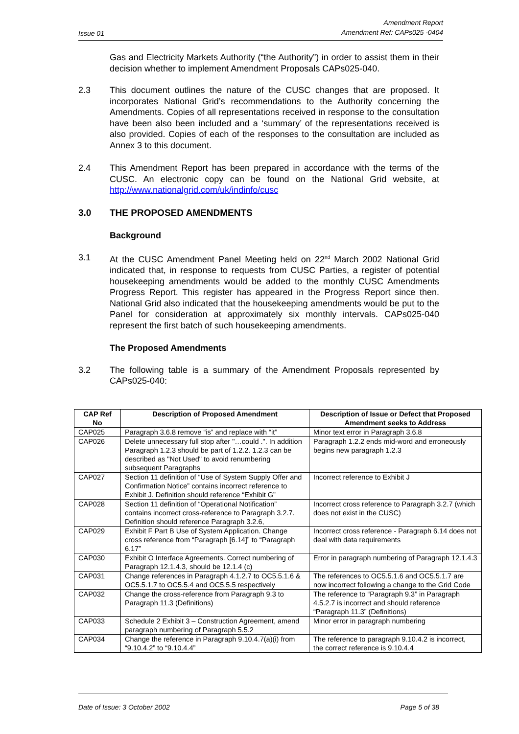Issue 01
Amendment Report
Amendment Ref: CAPs025 -0404
Gas and Electricity Markets Authority (“the Authority”) in order to assist them in their decision whether to implement Amendment Proposals CAPs025-040.
2.3 This document outlines the nature of the CUSC changes that are proposed. It incorporates National Grid’s recommendations to the Authority concerning the Amendments. Copies of all representations received in response to the consultation have been also been included and a ‘summary’ of the representations received is also provided. Copies of each of the responses to the consultation are included as Annex 3 to this document.
2.4 This Amendment Report has been prepared in accordance with the terms of the CUSC. An electronic copy can be found on the National Grid website, at http://www.nationalgrid.com/uk/indinfo/cusc
3.0 THE PROPOSED AMENDMENTS
Background
3.1 At the CUSC Amendment Panel Meeting held on 22<sup>nd</sup> March 2002 National Grid indicated that, in response to requests from CUSC Parties, a register of potential housekeeping amendments would be added to the monthly CUSC Amendments Progress Report. This register has appeared in the Progress Report since then. National Grid also indicated that the housekeeping amendments would be put to the Panel for consideration at approximately six monthly intervals. CAPs025-040 represent the first batch of such housekeeping amendments.
The Proposed Amendments
3.2 The following table is a summary of the Amendment Proposals represented by CAPs025-040:
| CAP Ref No | Description of Proposed Amendment | Description of Issue or Defect that Proposed Amendment seeks to Address |
| --- | --- | --- |
| CAP025 | Paragraph 3.6.8 remove “is” and replace with “it” | Minor text error in Paragraph 3.6.8 |
| CAP026 | Delete unnecessary full stop after "…could .". In addition Paragraph 1.2.3 should be part of 1.2.2. 1.2.3 can be described as "Not Used" to avoid renumbering subsequent Paragraphs | Paragraph 1.2.2 ends mid-word and erroneously begins new paragraph 1.2.3 |
| CAP027 | Section 11 definition of “Use of System Supply Offer and Confirmation Notice” contains incorrect reference to Exhibit J. Definition should reference “Exhibit G” | Incorrect reference to Exhibit J |
| CAP028 | Section 11 definition of “Operational Notification” contains incorrect cross-reference to Paragraph 3.2.7. Definition should reference Paragraph 3.2.6, | Incorrect cross reference to Paragraph 3.2.7 (which does not exist in the CUSC) |
| CAP029 | Exhibit F Part B Use of System Application. Change cross reference from “Paragraph [6.14]” to “Paragraph 6.17” | Incorrect cross reference - Paragraph 6.14 does not deal with data requirements |
| CAP030 | Exhibit O Interface Agreements. Correct numbering of Paragraph 12.1.4.3, should be 12.1.4 (c) | Error in paragraph numbering of Paragraph 12.1.4.3 |
| CAP031 | Change references in Paragraph 4.1.2.7 to OC5.5.1.6 & OC5.5.1.7 to OC5.5.4 and OC5.5.5 respectively | The references to OC5.5.1.6 and OC5.5.1.7 are now incorrect following a change to the Grid Code |
| CAP032 | Change the cross-reference from Paragraph 9.3 to Paragraph 11.3 (Definitions) | The reference to “Paragraph 9.3” in Paragraph 4.5.2.7 is incorrect and should reference “Paragraph 11.3” (Definitions) |
| CAP033 | Schedule 2 Exhibit 3 – Construction Agreement, amend paragraph numbering of Paragraph 5.5.2 | Minor error in paragraph numbering |
| CAP034 | Change the reference in Paragraph 9.10.4.7(a)(i) from “9.10.4.2” to “9.10.4.4” | The reference to paragraph 9.10.4.2 is incorrect, the correct reference is 9.10.4.4 |
Date of Issue: 3 October 2002 Page 5 of 38